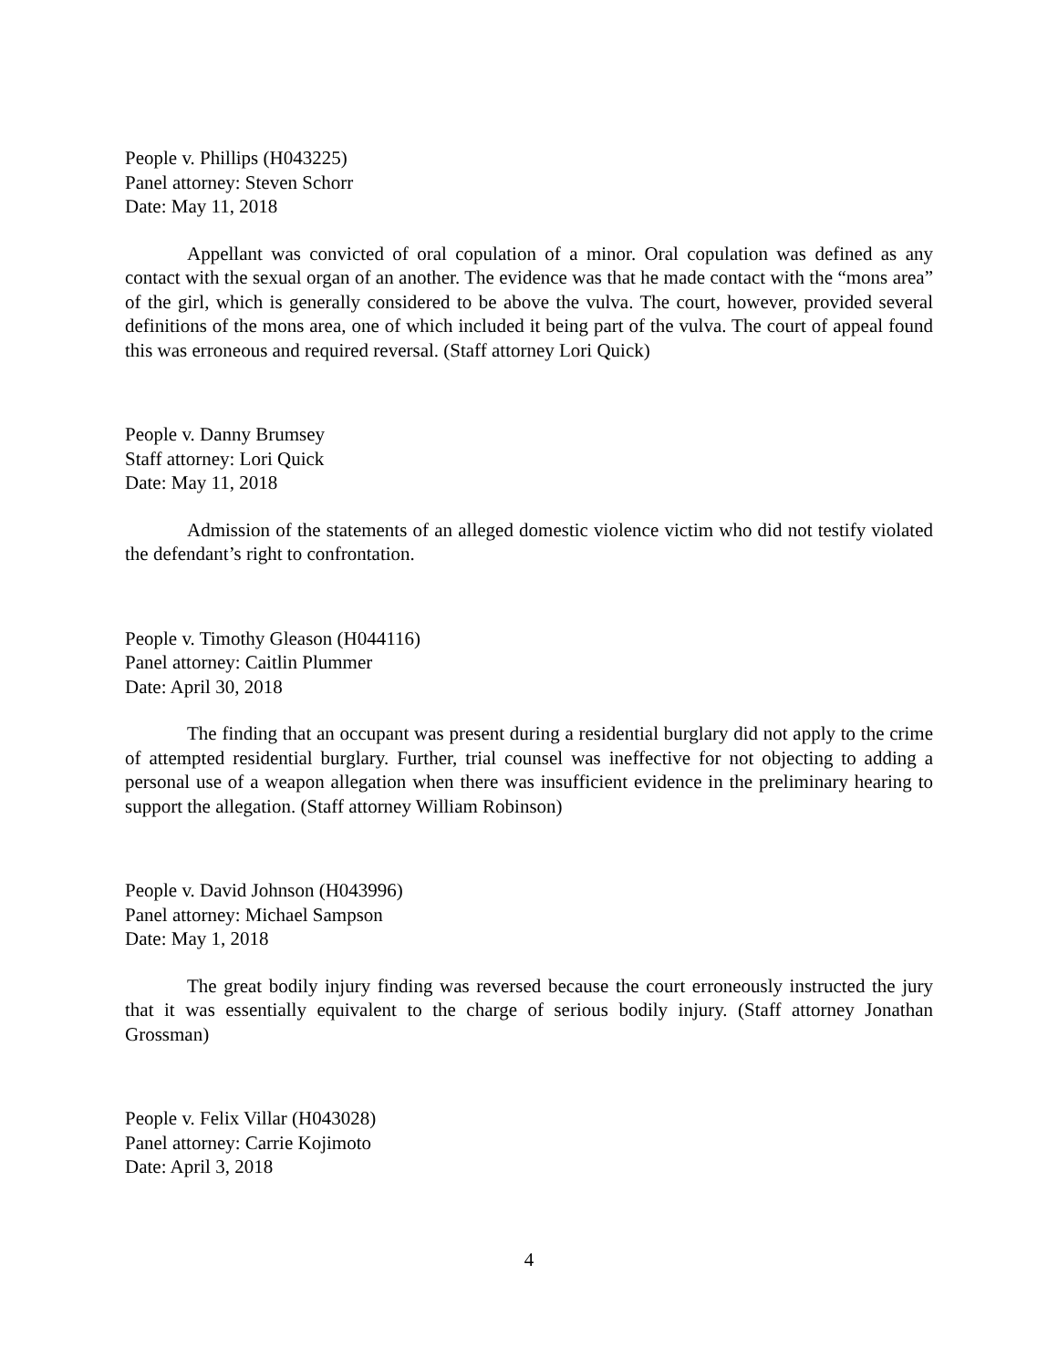People v. Phillips (H043225)
Panel attorney: Steven Schorr
Date: May 11, 2018
Appellant was convicted of oral copulation of a minor. Oral copulation was defined as any contact with the sexual organ of an another. The evidence was that he made contact with the “mons area” of the girl, which is generally considered to be above the vulva. The court, however, provided several definitions of the mons area, one of which included it being part of the vulva. The court of appeal found this was erroneous and required reversal. (Staff attorney Lori Quick)
People v. Danny Brumsey
Staff attorney: Lori Quick
Date: May 11, 2018
Admission of the statements of an alleged domestic violence victim who did not testify violated the defendant’s right to confrontation.
People v. Timothy Gleason (H044116)
Panel attorney: Caitlin Plummer
Date: April 30, 2018
The finding that an occupant was present during a residential burglary did not apply to the crime of attempted residential burglary. Further, trial counsel was ineffective for not objecting to adding a personal use of a weapon allegation when there was insufficient evidence in the preliminary hearing to support the allegation. (Staff attorney William Robinson)
People v. David Johnson (H043996)
Panel attorney: Michael Sampson
Date: May 1, 2018
The great bodily injury finding was reversed because the court erroneously instructed the jury that it was essentially equivalent to the charge of serious bodily injury. (Staff attorney Jonathan Grossman)
People v. Felix Villar (H043028)
Panel attorney: Carrie Kojimoto
Date: April 3, 2018
4